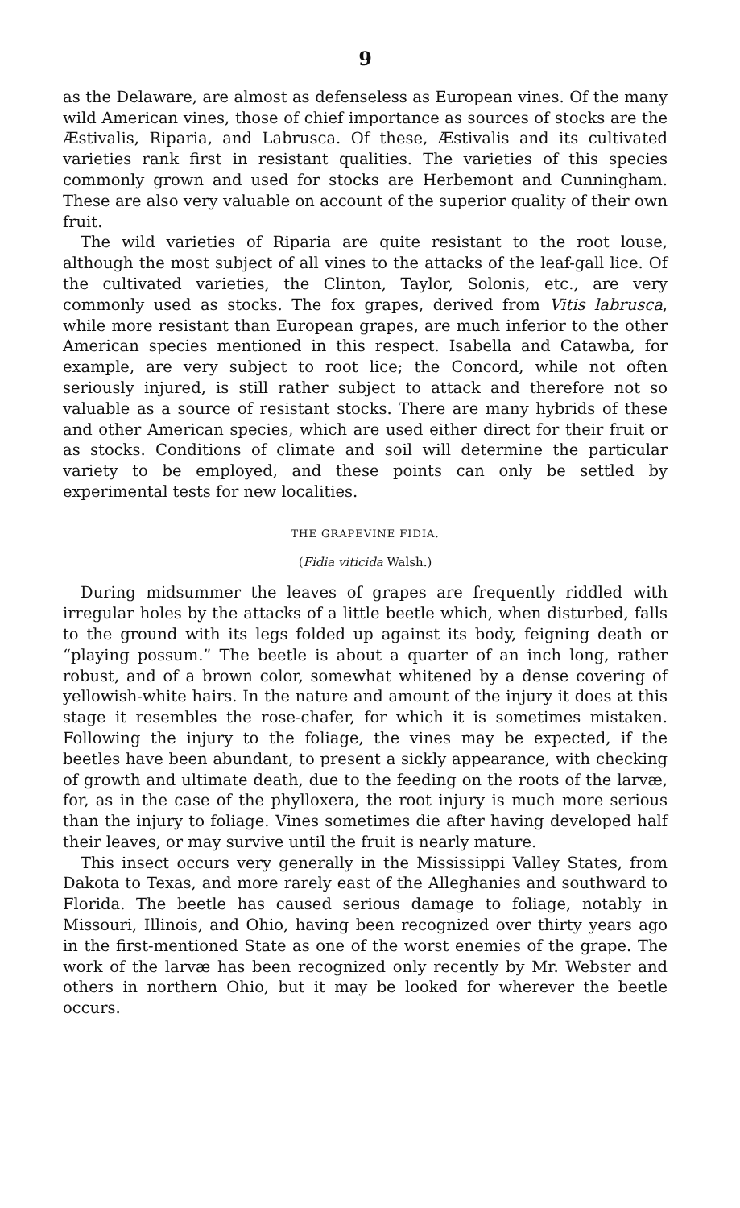9
as the Delaware, are almost as defenseless as European vines. Of the many wild American vines, those of chief importance as sources of stocks are the Æstivalis, Riparia, and Labrusca. Of these, Æstivalis and its cultivated varieties rank first in resistant qualities. The varieties of this species commonly grown and used for stocks are Herbemont and Cunningham. These are also very valuable on account of the superior quality of their own fruit.
The wild varieties of Riparia are quite resistant to the root louse, although the most subject of all vines to the attacks of the leaf-gall lice. Of the cultivated varieties, the Clinton, Taylor, Solonis, etc., are very commonly used as stocks. The fox grapes, derived from Vitis labrusca, while more resistant than European grapes, are much inferior to the other American species mentioned in this respect. Isabella and Catawba, for example, are very subject to root lice; the Concord, while not often seriously injured, is still rather subject to attack and therefore not so valuable as a source of resistant stocks. There are many hybrids of these and other American species, which are used either direct for their fruit or as stocks. Conditions of climate and soil will determine the particular variety to be employed, and these points can only be settled by experimental tests for new localities.
THE GRAPEVINE FIDIA.
(Fidia viticida Walsh.)
During midsummer the leaves of grapes are frequently riddled with irregular holes by the attacks of a little beetle which, when disturbed, falls to the ground with its legs folded up against its body, feigning death or “playing possum.” The beetle is about a quarter of an inch long, rather robust, and of a brown color, somewhat whitened by a dense covering of yellowish-white hairs. In the nature and amount of the injury it does at this stage it resembles the rose-chafer, for which it is sometimes mistaken. Following the injury to the foliage, the vines may be expected, if the beetles have been abundant, to present a sickly appearance, with checking of growth and ultimate death, due to the feeding on the roots of the larvæ, for, as in the case of the phylloxera, the root injury is much more serious than the injury to foliage. Vines sometimes die after having developed half their leaves, or may survive until the fruit is nearly mature.
This insect occurs very generally in the Mississippi Valley States, from Dakota to Texas, and more rarely east of the Alleghanies and southward to Florida. The beetle has caused serious damage to foliage, notably in Missouri, Illinois, and Ohio, having been recognized over thirty years ago in the first-mentioned State as one of the worst enemies of the grape. The work of the larvæ has been recognized only recently by Mr. Webster and others in northern Ohio, but it may be looked for wherever the beetle occurs.